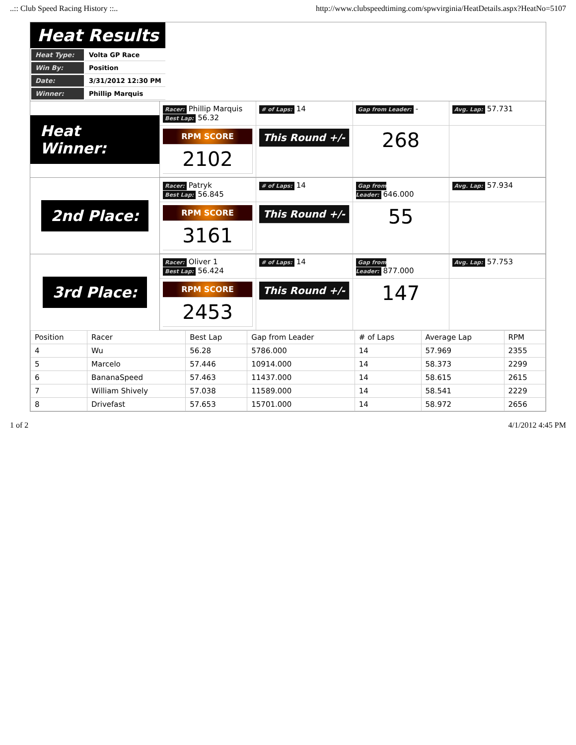..:: Club Speed Racing History ::.. http://www.clubspeedtiming.com/spwvirginia/HeatDetails.aspx?HeatNo=5107
Heat Results
| Heat Type: | Volta GP Race |
| Win By: | Position |
| Date: | 3/31/2012 12:30 PM |
| Winner: | Phillip Marquis |
Heat Winner:
Racer: Phillip Marquis
Best Lap: 56.32
# of Laps: 14
Gap from Leader: -
Avg. Lap: 57.731
RPM SCORE
2102
This Round +/-
268
2nd Place:
Racer: Patryk
Best Lap: 56.845
# of Laps: 14
Gap from Leader: 646.000
Avg. Lap: 57.934
RPM SCORE
3161
This Round +/-
55
3rd Place:
Racer: Oliver 1
Best Lap: 56.424
# of Laps: 14
Gap from Leader: 877.000
Avg. Lap: 57.753
RPM SCORE
2453
This Round +/-
147
| Position | Racer | Best Lap | Gap from Leader | # of Laps | Average Lap | RPM |
| --- | --- | --- | --- | --- | --- | --- |
| 4 | Wu | 56.28 | 5786.000 | 14 | 57.969 | 2355 |
| 5 | Marcelo | 57.446 | 10914.000 | 14 | 58.373 | 2299 |
| 6 | BananaSpeed | 57.463 | 11437.000 | 14 | 58.615 | 2615 |
| 7 | William Shively | 57.038 | 11589.000 | 14 | 58.541 | 2229 |
| 8 | Drivefast | 57.653 | 15701.000 | 14 | 58.972 | 2656 |
1 of 2 4/1/2012 4:45 PM